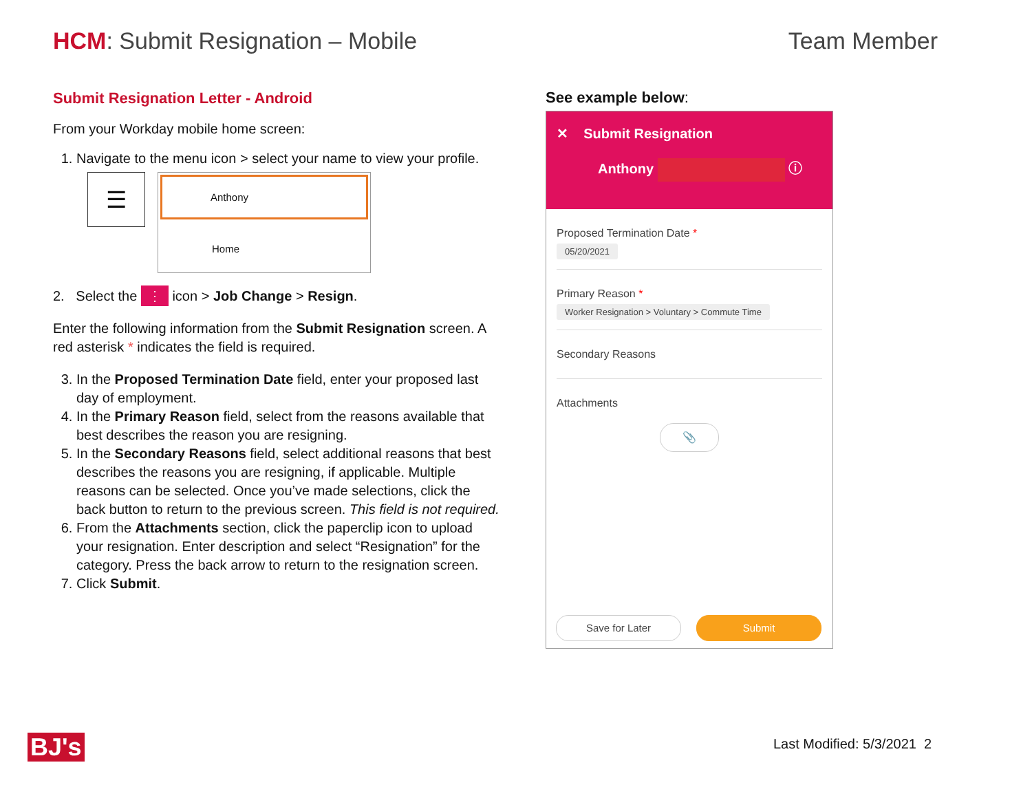HCM: Submit Resignation – Mobile
Team Member
Submit Resignation Letter - Android
From your Workday mobile home screen:
1. Navigate to the menu icon > select your name to view your profile.
☰
Anthony
Home
2. Select the ⋮ icon > Job Change > Resign.
Enter the following information from the Submit Resignation screen. A red asterisk * indicates the field is required.
3. In the Proposed Termination Date field, enter your proposed last day of employment.
4. In the Primary Reason field, select from the reasons available that best describes the reason you are resigning.
5. In the Secondary Reasons field, select additional reasons that best describes the reasons you are resigning, if applicable. Multiple reasons can be selected. Once you’ve made selections, click the back button to return to the previous screen. This field is not required.
6. From the Attachments section, click the paperclip icon to upload your resignation. Enter description and select “Resignation” for the category. Press the back arrow to return to the resignation screen.
7. Click Submit.
See example below:
✕ Submit Resignation
Anthony ⓘ
Proposed Termination Date *
05/20/2021
Primary Reason *
Worker Resignation > Voluntary > Commute Time
Secondary Reasons
Attachments
📎
Save for Later Submit
BJ's Last Modified: 5/3/2021 2